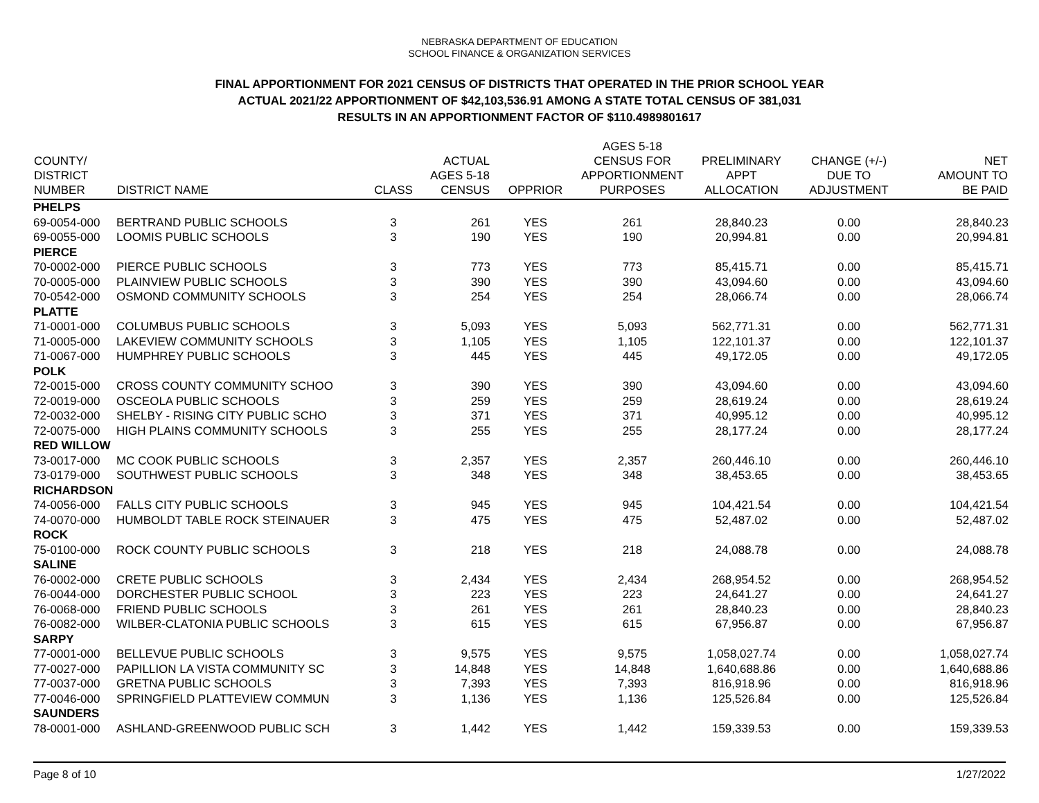NEBRASKA DEPARTMENT OF EDUCATION
SCHOOL FINANCE & ORGANIZATION SERVICES
FINAL APPORTIONMENT FOR 2021 CENSUS OF DISTRICTS THAT OPERATED IN THE PRIOR SCHOOL YEAR
ACTUAL 2021/22 APPORTIONMENT OF $42,103,536.91 AMONG A STATE TOTAL CENSUS OF 381,031
RESULTS IN AN APPORTIONMENT FACTOR OF $110.4989801617
| COUNTY/ DISTRICT NUMBER | DISTRICT NAME | CLASS | ACTUAL AGES 5-18 CENSUS | OPPRIOR | AGES 5-18 CENSUS FOR APPORTIONMENT PURPOSES | PRELIMINARY APPT ALLOCATION | CHANGE (+/-) DUE TO ADJUSTMENT | NET AMOUNT TO BE PAID |
| --- | --- | --- | --- | --- | --- | --- | --- | --- |
| PHELPS | | | | | | | | |
| 69-0054-000 | BERTRAND PUBLIC SCHOOLS | 3 | 261 | YES | 261 | 28,840.23 | 0.00 | 28,840.23 |
| 69-0055-000 | LOOMIS PUBLIC SCHOOLS | 3 | 190 | YES | 190 | 20,994.81 | 0.00 | 20,994.81 |
| PIERCE | | | | | | | | |
| 70-0002-000 | PIERCE PUBLIC SCHOOLS | 3 | 773 | YES | 773 | 85,415.71 | 0.00 | 85,415.71 |
| 70-0005-000 | PLAINVIEW PUBLIC SCHOOLS | 3 | 390 | YES | 390 | 43,094.60 | 0.00 | 43,094.60 |
| 70-0542-000 | OSMOND COMMUNITY SCHOOLS | 3 | 254 | YES | 254 | 28,066.74 | 0.00 | 28,066.74 |
| PLATTE | | | | | | | | |
| 71-0001-000 | COLUMBUS PUBLIC SCHOOLS | 3 | 5,093 | YES | 5,093 | 562,771.31 | 0.00 | 562,771.31 |
| 71-0005-000 | LAKEVIEW COMMUNITY SCHOOLS | 3 | 1,105 | YES | 1,105 | 122,101.37 | 0.00 | 122,101.37 |
| 71-0067-000 | HUMPHREY PUBLIC SCHOOLS | 3 | 445 | YES | 445 | 49,172.05 | 0.00 | 49,172.05 |
| POLK | | | | | | | | |
| 72-0015-000 | CROSS COUNTY COMMUNITY SCHOO | 3 | 390 | YES | 390 | 43,094.60 | 0.00 | 43,094.60 |
| 72-0019-000 | OSCEOLA PUBLIC SCHOOLS | 3 | 259 | YES | 259 | 28,619.24 | 0.00 | 28,619.24 |
| 72-0032-000 | SHELBY - RISING CITY PUBLIC SCHO | 3 | 371 | YES | 371 | 40,995.12 | 0.00 | 40,995.12 |
| 72-0075-000 | HIGH PLAINS COMMUNITY SCHOOLS | 3 | 255 | YES | 255 | 28,177.24 | 0.00 | 28,177.24 |
| RED WILLOW | | | | | | | | |
| 73-0017-000 | MC COOK PUBLIC SCHOOLS | 3 | 2,357 | YES | 2,357 | 260,446.10 | 0.00 | 260,446.10 |
| 73-0179-000 | SOUTHWEST PUBLIC SCHOOLS | 3 | 348 | YES | 348 | 38,453.65 | 0.00 | 38,453.65 |
| RICHARDSON | | | | | | | | |
| 74-0056-000 | FALLS CITY PUBLIC SCHOOLS | 3 | 945 | YES | 945 | 104,421.54 | 0.00 | 104,421.54 |
| 74-0070-000 | HUMBOLDT TABLE ROCK STEINAUER | 3 | 475 | YES | 475 | 52,487.02 | 0.00 | 52,487.02 |
| ROCK | | | | | | | | |
| 75-0100-000 | ROCK COUNTY PUBLIC SCHOOLS | 3 | 218 | YES | 218 | 24,088.78 | 0.00 | 24,088.78 |
| SALINE | | | | | | | | |
| 76-0002-000 | CRETE PUBLIC SCHOOLS | 3 | 2,434 | YES | 2,434 | 268,954.52 | 0.00 | 268,954.52 |
| 76-0044-000 | DORCHESTER PUBLIC SCHOOL | 3 | 223 | YES | 223 | 24,641.27 | 0.00 | 24,641.27 |
| 76-0068-000 | FRIEND PUBLIC SCHOOLS | 3 | 261 | YES | 261 | 28,840.23 | 0.00 | 28,840.23 |
| 76-0082-000 | WILBER-CLATONIA PUBLIC SCHOOLS | 3 | 615 | YES | 615 | 67,956.87 | 0.00 | 67,956.87 |
| SARPY | | | | | | | | |
| 77-0001-000 | BELLEVUE PUBLIC SCHOOLS | 3 | 9,575 | YES | 9,575 | 1,058,027.74 | 0.00 | 1,058,027.74 |
| 77-0027-000 | PAPILLION LA VISTA COMMUNITY SC | 3 | 14,848 | YES | 14,848 | 1,640,688.86 | 0.00 | 1,640,688.86 |
| 77-0037-000 | GRETNA PUBLIC SCHOOLS | 3 | 7,393 | YES | 7,393 | 816,918.96 | 0.00 | 816,918.96 |
| 77-0046-000 | SPRINGFIELD PLATTEVIEW COMMUN | 3 | 1,136 | YES | 1,136 | 125,526.84 | 0.00 | 125,526.84 |
| SAUNDERS | | | | | | | | |
| 78-0001-000 | ASHLAND-GREENWOOD PUBLIC SCH | 3 | 1,442 | YES | 1,442 | 159,339.53 | 0.00 | 159,339.53 |
Page 8 of 10 1/27/2022